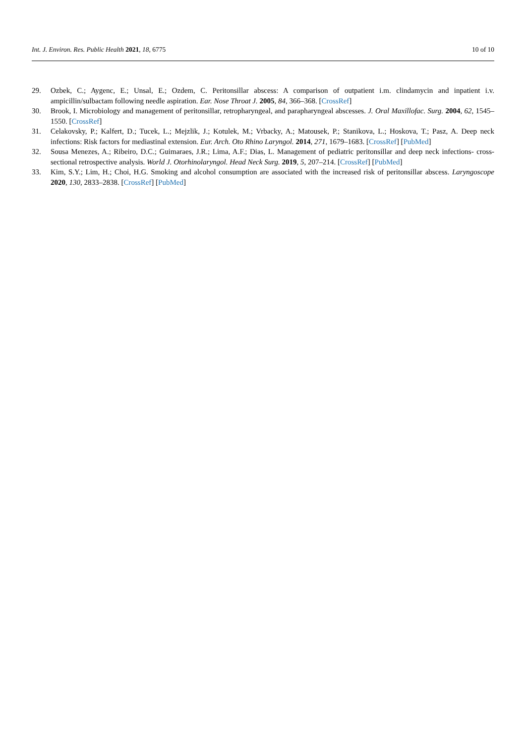Int. J. Environ. Res. Public Health 2021, 18, 6775 10 of 10
29. Ozbek, C.; Aygenc, E.; Unsal, E.; Ozdem, C. Peritonsillar abscess: A comparison of outpatient i.m. clindamycin and inpatient i.v. ampicillin/sulbactam following needle aspiration. Ear. Nose Throat J. 2005, 84, 366–368. [CrossRef]
30. Brook, I. Microbiology and management of peritonsillar, retropharyngeal, and parapharyngeal abscesses. J. Oral Maxillofac. Surg. 2004, 62, 1545–1550. [CrossRef]
31. Celakovsky, P.; Kalfert, D.; Tucek, L.; Mejzlik, J.; Kotulek, M.; Vrbacky, A.; Matousek, P.; Stanikova, L.; Hoskova, T.; Pasz, A. Deep neck infections: Risk factors for mediastinal extension. Eur. Arch. Oto Rhino Laryngol. 2014, 271, 1679–1683. [CrossRef] [PubMed]
32. Sousa Menezes, A.; Ribeiro, D.C.; Guimaraes, J.R.; Lima, A.F.; Dias, L. Management of pediatric peritonsillar and deep neck infections- cross- sectional retrospective analysis. World J. Otorhinolaryngol. Head Neck Surg. 2019, 5, 207–214. [CrossRef] [PubMed]
33. Kim, S.Y.; Lim, H.; Choi, H.G. Smoking and alcohol consumption are associated with the increased risk of peritonsillar abscess. Laryngoscope 2020, 130, 2833–2838. [CrossRef] [PubMed]